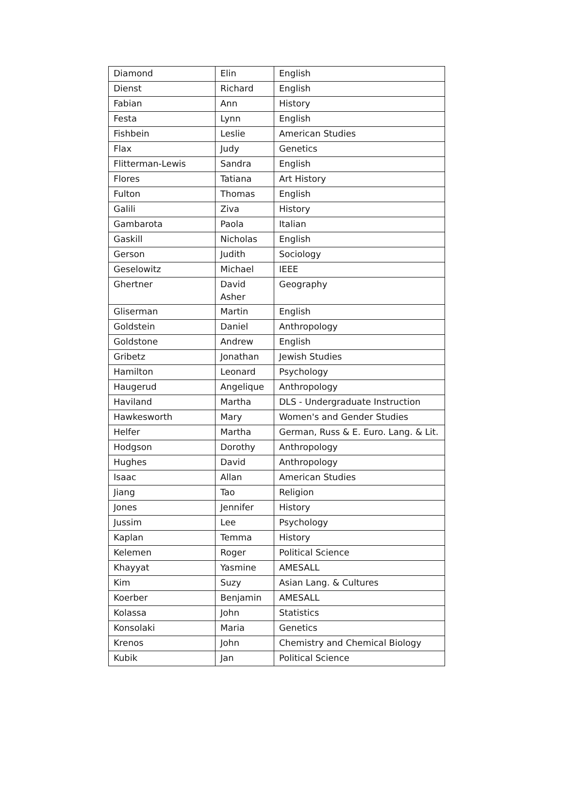| Diamond | Elin | English |
| Dienst | Richard | English |
| Fabian | Ann | History |
| Festa | Lynn | English |
| Fishbein | Leslie | American Studies |
| Flax | Judy | Genetics |
| Flitterman-Lewis | Sandra | English |
| Flores | Tatiana | Art History |
| Fulton | Thomas | English |
| Galili | Ziva | History |
| Gambarota | Paola | Italian |
| Gaskill | Nicholas | English |
| Gerson | Judith | Sociology |
| Geselowitz | Michael | IEEE |
| Ghertner | David Asher | Geography |
| Gliserman | Martin | English |
| Goldstein | Daniel | Anthropology |
| Goldstone | Andrew | English |
| Gribetz | Jonathan | Jewish Studies |
| Hamilton | Leonard | Psychology |
| Haugerud | Angelique | Anthropology |
| Haviland | Martha | DLS - Undergraduate Instruction |
| Hawkesworth | Mary | Women's and Gender Studies |
| Helfer | Martha | German, Russ & E. Euro. Lang. & Lit. |
| Hodgson | Dorothy | Anthropology |
| Hughes | David | Anthropology |
| Isaac | Allan | American Studies |
| Jiang | Tao | Religion |
| Jones | Jennifer | History |
| Jussim | Lee | Psychology |
| Kaplan | Temma | History |
| Kelemen | Roger | Political Science |
| Khayyat | Yasmine | AMESALL |
| Kim | Suzy | Asian Lang. & Cultures |
| Koerber | Benjamin | AMESALL |
| Kolassa | John | Statistics |
| Konsolaki | Maria | Genetics |
| Krenos | John | Chemistry and Chemical Biology |
| Kubik | Jan | Political Science |